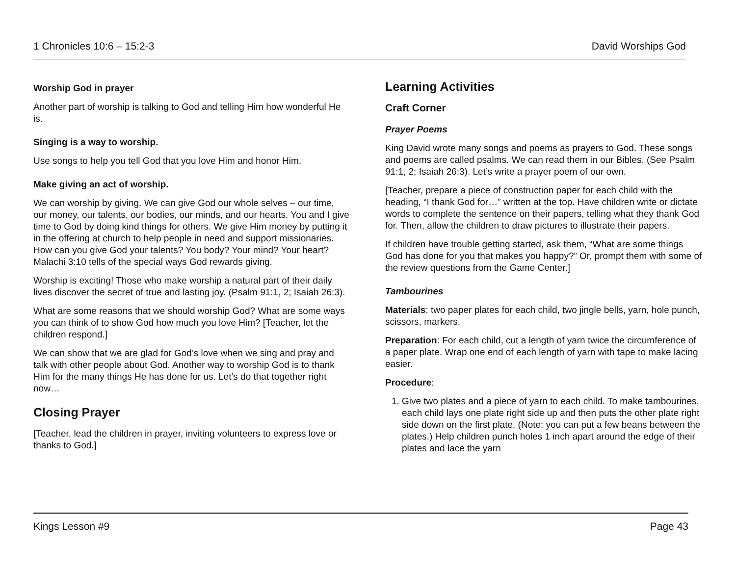1 Chronicles 10:6 – 15:2-3 David Worships God
Worship God in prayer
Another part of worship is talking to God and telling Him how wonderful He is.
Singing is a way to worship.
Use songs to help you tell God that you love Him and honor Him.
Make giving an act of worship.
We can worship by giving. We can give God our whole selves – our time, our money, our talents, our bodies, our minds, and our hearts. You and I give time to God by doing kind things for others. We give Him money by putting it in the offering at church to help people in need and support missionaries. How can you give God your talents? You body? Your mind? Your heart? Malachi 3:10 tells of the special ways God rewards giving.
Worship is exciting! Those who make worship a natural part of their daily lives discover the secret of true and lasting joy. (Psalm 91:1, 2; Isaiah 26:3).
What are some reasons that we should worship God? What are some ways you can think of to show God how much you love Him? [Teacher, let the children respond.]
We can show that we are glad for God’s love when we sing and pray and talk with other people about God. Another way to worship God is to thank Him for the many things He has done for us. Let’s do that together right now…
Closing Prayer
[Teacher, lead the children in prayer, inviting volunteers to express love or thanks to God.]
Learning Activities
Craft Corner
Prayer Poems
King David wrote many songs and poems as prayers to God. These songs and poems are called psalms. We can read them in our Bibles. (See Psalm 91:1, 2; Isaiah 26:3). Let’s write a prayer poem of our own.
[Teacher, prepare a piece of construction paper for each child with the heading, “I thank God for…” written at the top. Have children write or dictate words to complete the sentence on their papers, telling what they thank God for. Then, allow the children to draw pictures to illustrate their papers.
If children have trouble getting started, ask them, “What are some things God has done for you that makes you happy?” Or, prompt them with some of the review questions from the Game Center.]
Tambourines
Materials: two paper plates for each child, two jingle bells, yarn, hole punch, scissors, markers.
Preparation: For each child, cut a length of yarn twice the circumference of a paper plate. Wrap one end of each length of yarn with tape to make lacing easier.
Procedure:
1. Give two plates and a piece of yarn to each child. To make tambourines, each child lays one plate right side up and then puts the other plate right side down on the first plate. (Note: you can put a few beans between the plates.) Help children punch holes 1 inch apart around the edge of their plates and lace the yarn
Kings Lesson #9 Page 43